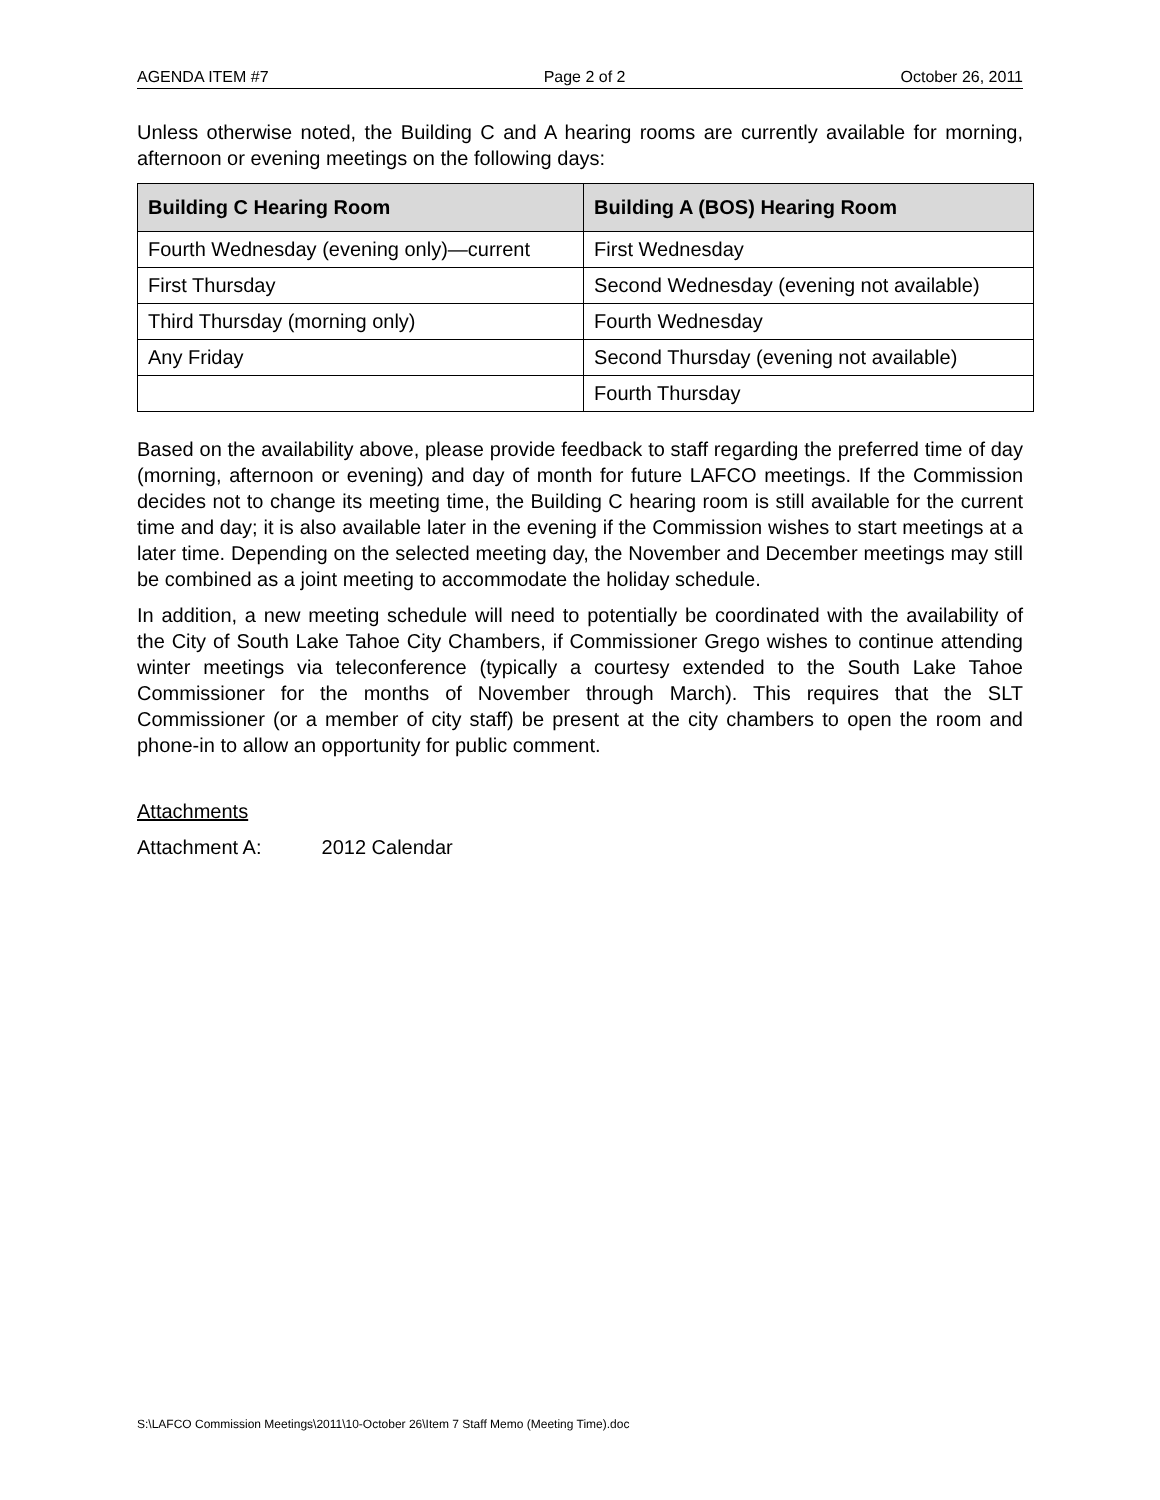AGENDA ITEM #7 Page 2 of 2 October 26, 2011
Unless otherwise noted, the Building C and A hearing rooms are currently available for morning, afternoon or evening meetings on the following days:
| Building C Hearing Room | Building A (BOS) Hearing Room |
| --- | --- |
| Fourth Wednesday (evening only)—current | First Wednesday |
| First Thursday | Second Wednesday (evening not available) |
| Third Thursday (morning only) | Fourth Wednesday |
| Any Friday | Second Thursday (evening not available) |
| | Fourth Thursday |
Based on the availability above, please provide feedback to staff regarding the preferred time of day (morning, afternoon or evening) and day of month for future LAFCO meetings. If the Commission decides not to change its meeting time, the Building C hearing room is still available for the current time and day; it is also available later in the evening if the Commission wishes to start meetings at a later time. Depending on the selected meeting day, the November and December meetings may still be combined as a joint meeting to accommodate the holiday schedule.
In addition, a new meeting schedule will need to potentially be coordinated with the availability of the City of South Lake Tahoe City Chambers, if Commissioner Grego wishes to continue attending winter meetings via teleconference (typically a courtesy extended to the South Lake Tahoe Commissioner for the months of November through March). This requires that the SLT Commissioner (or a member of city staff) be present at the city chambers to open the room and phone-in to allow an opportunity for public comment.
Attachments
Attachment A: 2012 Calendar
S:\LAFCO Commission Meetings\2011\10-October 26\Item 7 Staff Memo (Meeting Time).doc